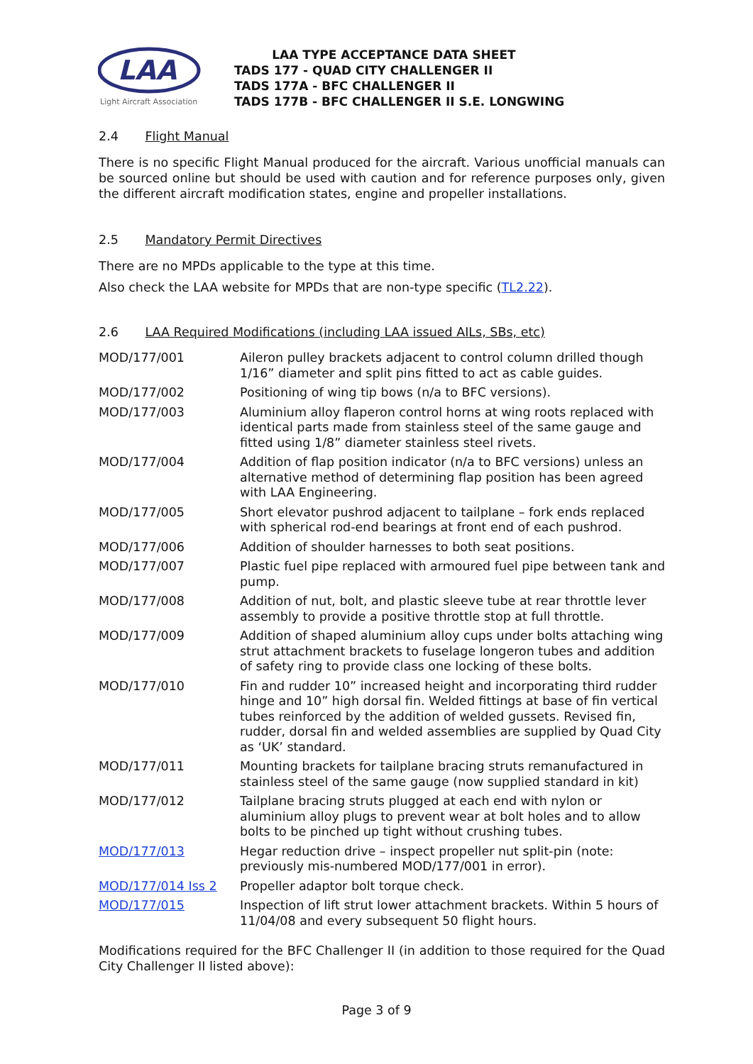LAA
Light Aircraft Association
LAA TYPE ACCEPTANCE DATA SHEET
TADS 177 - QUAD CITY CHALLENGER II
TADS 177A - BFC CHALLENGER II
TADS 177B - BFC CHALLENGER II S.E. LONGWING
2.4 Flight Manual
There is no specific Flight Manual produced for the aircraft. Various unofficial manuals can be sourced online but should be used with caution and for reference purposes only, given the different aircraft modification states, engine and propeller installations.
2.5 Mandatory Permit Directives
There are no MPDs applicable to the type at this time.
Also check the LAA website for MPDs that are non-type specific (TL2.22).
2.6 LAA Required Modifications (including LAA issued AILs, SBs, etc)
| MOD/177/001 | Aileron pulley brackets adjacent to control column drilled though 1/16” diameter and split pins fitted to act as cable guides. |
| MOD/177/002 | Positioning of wing tip bows (n/a to BFC versions). |
| MOD/177/003 | Aluminium alloy flaperon control horns at wing roots replaced with identical parts made from stainless steel of the same gauge and fitted using 1/8” diameter stainless steel rivets. |
| MOD/177/004 | Addition of flap position indicator (n/a to BFC versions) unless an alternative method of determining flap position has been agreed with LAA Engineering. |
| MOD/177/005 | Short elevator pushrod adjacent to tailplane – fork ends replaced with spherical rod-end bearings at front end of each pushrod. |
| MOD/177/006 | Addition of shoulder harnesses to both seat positions. |
| MOD/177/007 | Plastic fuel pipe replaced with armoured fuel pipe between tank and pump. |
| MOD/177/008 | Addition of nut, bolt, and plastic sleeve tube at rear throttle lever assembly to provide a positive throttle stop at full throttle. |
| MOD/177/009 | Addition of shaped aluminium alloy cups under bolts attaching wing strut attachment brackets to fuselage longeron tubes and addition of safety ring to provide class one locking of these bolts. |
| MOD/177/010 | Fin and rudder 10” increased height and incorporating third rudder hinge and 10” high dorsal fin. Welded fittings at base of fin vertical tubes reinforced by the addition of welded gussets. Revised fin, rudder, dorsal fin and welded assemblies are supplied by Quad City as ‘UK’ standard. |
| MOD/177/011 | Mounting brackets for tailplane bracing struts remanufactured in stainless steel of the same gauge (now supplied standard in kit) |
| MOD/177/012 | Tailplane bracing struts plugged at each end with nylon or aluminium alloy plugs to prevent wear at bolt holes and to allow bolts to be pinched up tight without crushing tubes. |
| MOD/177/013 | Hegar reduction drive – inspect propeller nut split-pin (note: previously mis-numbered MOD/177/001 in error). |
| MOD/177/014 Iss 2 | Propeller adaptor bolt torque check. |
| MOD/177/015 | Inspection of lift strut lower attachment brackets. Within 5 hours of 11/04/08 and every subsequent 50 flight hours. |
Modifications required for the BFC Challenger II (in addition to those required for the Quad City Challenger II listed above):
Page 3 of 9